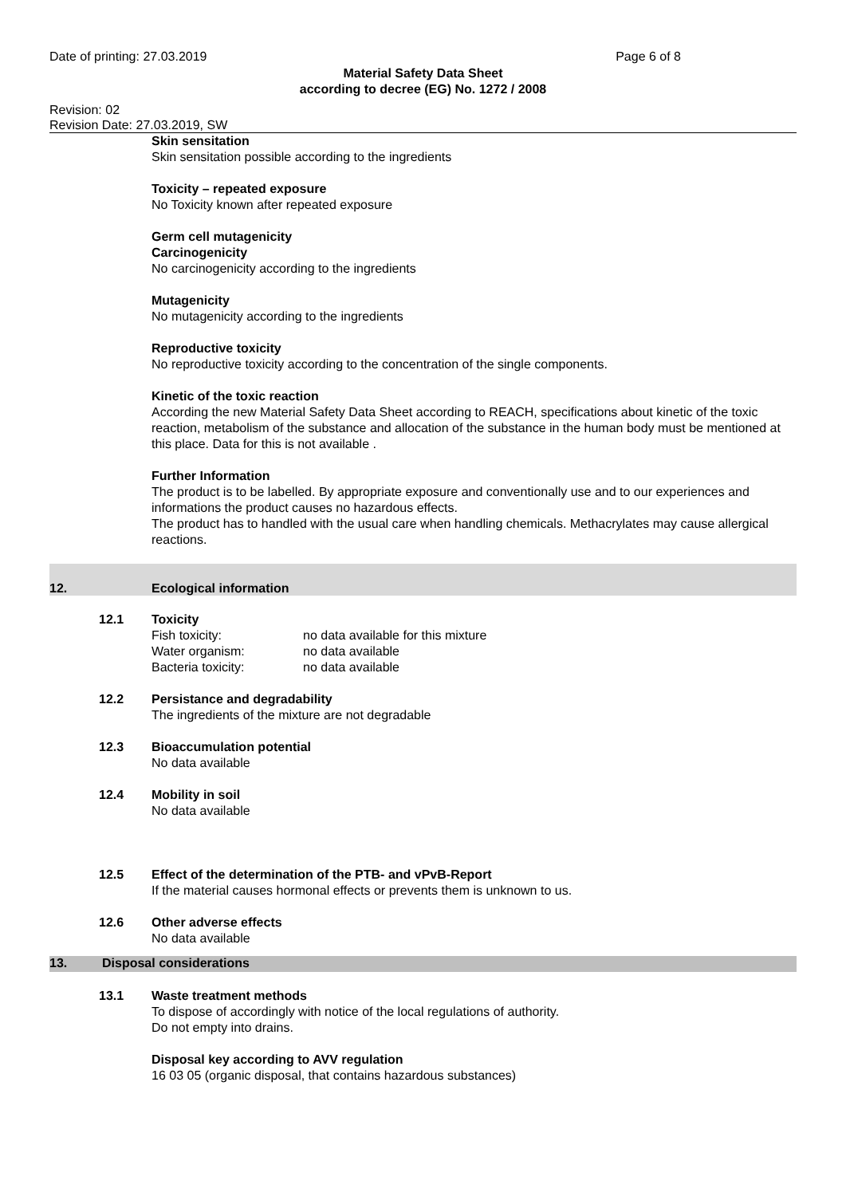Date of printing: 27.03.2019 Page 6 of 8
Material Safety Data Sheet
according to decree (EG) No. 1272 / 2008
Revision: 02
Revision Date: 27.03.2019, SW
Skin sensitation
Skin sensitation possible according to the ingredients
Toxicity – repeated exposure
No Toxicity known after repeated exposure
Germ cell mutagenicity
Carcinogenicity
No carcinogenicity according to the ingredients
Mutagenicity
No mutagenicity according to the ingredients
Reproductive toxicity
No reproductive toxicity according to the concentration of the single components.
Kinetic of the toxic reaction
According the new Material Safety Data Sheet according to REACH, specifications about kinetic of the toxic reaction, metabolism of the substance and allocation of the substance in the human body must be mentioned at this place. Data for this is not available .
Further Information
The product is to be labelled. By appropriate exposure and conventionally use and to our experiences and informations the product causes no hazardous effects.
The product has to handled with the usual care when handling chemicals. Methacrylates may cause allergical reactions.
12. Ecological information
12.1 Toxicity
| Fish toxicity: | no data available for this mixture |
| Water organism: | no data available |
| Bacteria toxicity: | no data available |
12.2 Persistance and degradability
The ingredients of the mixture are not degradable
12.3 Bioaccumulation potential
No data available
12.4 Mobility in soil
No data available
12.5 Effect of the determination of the PTB- and vPvB-Report
If the material causes hormonal effects or prevents them is unknown to us.
12.6 Other adverse effects
No data available
13. Disposal considerations
13.1 Waste treatment methods
To dispose of accordingly with notice of the local regulations of authority.
Do not empty into drains.
Disposal key according to AVV regulation
16 03 05 (organic disposal, that contains hazardous substances)